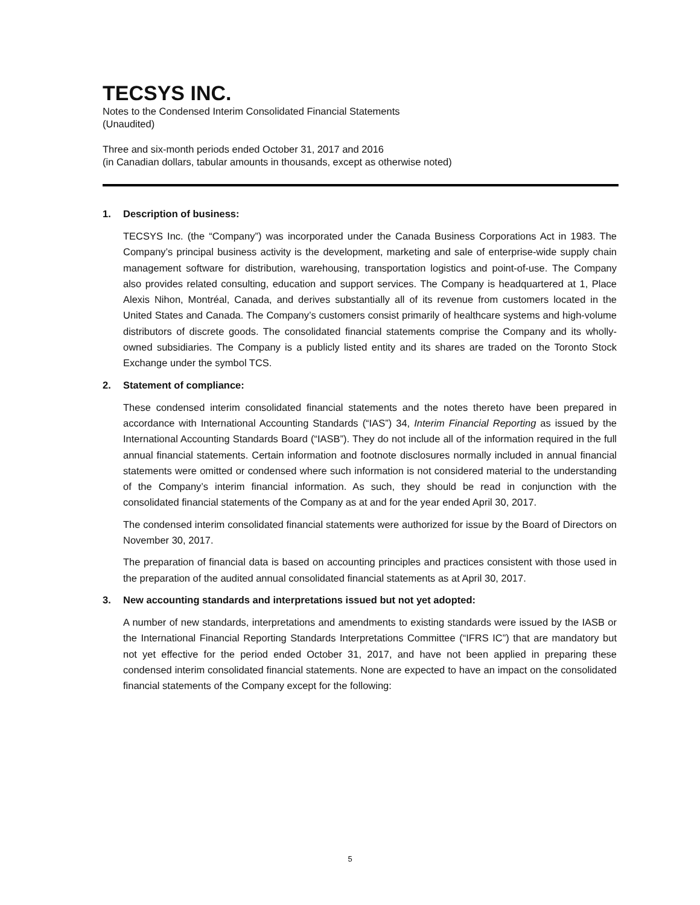TECSYS INC.
Notes to the Condensed Interim Consolidated Financial Statements
(Unaudited)
Three and six-month periods ended October 31, 2017 and 2016
(in Canadian dollars, tabular amounts in thousands, except as otherwise noted)
1. Description of business:
TECSYS Inc. (the “Company”) was incorporated under the Canada Business Corporations Act in 1983. The Company’s principal business activity is the development, marketing and sale of enterprise-wide supply chain management software for distribution, warehousing, transportation logistics and point-of-use. The Company also provides related consulting, education and support services. The Company is headquartered at 1, Place Alexis Nihon, Montréal, Canada, and derives substantially all of its revenue from customers located in the United States and Canada. The Company’s customers consist primarily of healthcare systems and high-volume distributors of discrete goods. The consolidated financial statements comprise the Company and its wholly-owned subsidiaries. The Company is a publicly listed entity and its shares are traded on the Toronto Stock Exchange under the symbol TCS.
2. Statement of compliance:
These condensed interim consolidated financial statements and the notes thereto have been prepared in accordance with International Accounting Standards (“IAS”) 34, Interim Financial Reporting as issued by the International Accounting Standards Board (“IASB”). They do not include all of the information required in the full annual financial statements. Certain information and footnote disclosures normally included in annual financial statements were omitted or condensed where such information is not considered material to the understanding of the Company’s interim financial information. As such, they should be read in conjunction with the consolidated financial statements of the Company as at and for the year ended April 30, 2017.
The condensed interim consolidated financial statements were authorized for issue by the Board of Directors on November 30, 2017.
The preparation of financial data is based on accounting principles and practices consistent with those used in the preparation of the audited annual consolidated financial statements as at April 30, 2017.
3. New accounting standards and interpretations issued but not yet adopted:
A number of new standards, interpretations and amendments to existing standards were issued by the IASB or the International Financial Reporting Standards Interpretations Committee (“IFRS IC”) that are mandatory but not yet effective for the period ended October 31, 2017, and have not been applied in preparing these condensed interim consolidated financial statements. None are expected to have an impact on the consolidated financial statements of the Company except for the following:
5